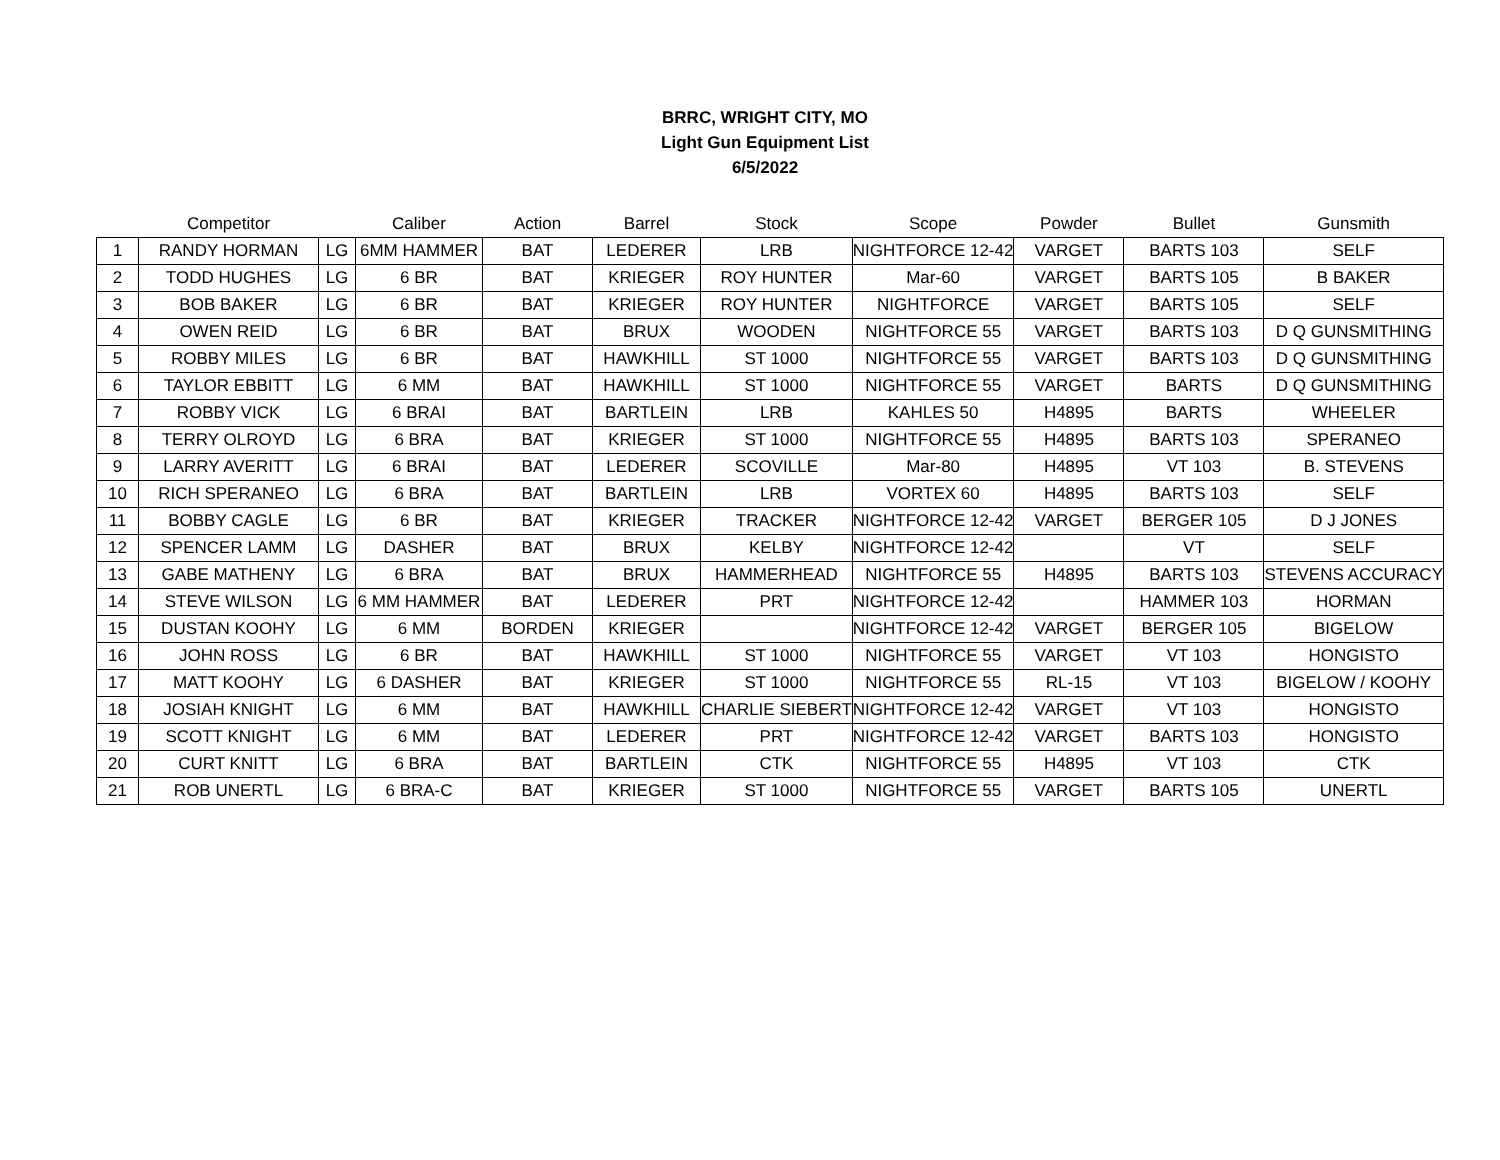BRRC, WRIGHT CITY, MO
Light Gun Equipment List
6/5/2022
| | Competitor | | Caliber | Action | Barrel | Stock | Scope | Powder | Bullet | Gunsmith |
| --- | --- | --- | --- | --- | --- | --- | --- | --- | --- | --- |
| 1 | RANDY HORMAN | LG | 6MM HAMMER | BAT | LEDERER | LRB | NIGHTFORCE 12-42 | VARGET | BARTS 103 | SELF |
| 2 | TODD HUGHES | LG | 6 BR | BAT | KRIEGER | ROY HUNTER | Mar-60 | VARGET | BARTS 105 | B BAKER |
| 3 | BOB BAKER | LG | 6 BR | BAT | KRIEGER | ROY HUNTER | NIGHTFORCE | VARGET | BARTS 105 | SELF |
| 4 | OWEN REID | LG | 6 BR | BAT | BRUX | WOODEN | NIGHTFORCE 55 | VARGET | BARTS 103 | D Q GUNSMITHING |
| 5 | ROBBY MILES | LG | 6 BR | BAT | HAWKHILL | ST 1000 | NIGHTFORCE 55 | VARGET | BARTS 103 | D Q GUNSMITHING |
| 6 | TAYLOR EBBITT | LG | 6 MM | BAT | HAWKHILL | ST 1000 | NIGHTFORCE 55 | VARGET | BARTS | D Q GUNSMITHING |
| 7 | ROBBY VICK | LG | 6 BRAI | BAT | BARTLEIN | LRB | KAHLES 50 | H4895 | BARTS | WHEELER |
| 8 | TERRY OLROYD | LG | 6 BRA | BAT | KRIEGER | ST 1000 | NIGHTFORCE 55 | H4895 | BARTS 103 | SPERANEO |
| 9 | LARRY AVERITT | LG | 6 BRAI | BAT | LEDERER | SCOVILLE | Mar-80 | H4895 | VT 103 | B. STEVENS |
| 10 | RICH SPERANEO | LG | 6 BRA | BAT | BARTLEIN | LRB | VORTEX 60 | H4895 | BARTS 103 | SELF |
| 11 | BOBBY CAGLE | LG | 6 BR | BAT | KRIEGER | TRACKER | NIGHTFORCE 12-42 | VARGET | BERGER 105 | D J JONES |
| 12 | SPENCER LAMM | LG | DASHER | BAT | BRUX | KELBY | NIGHTFORCE 12-42 | | VT | SELF |
| 13 | GABE MATHENY | LG | 6 BRA | BAT | BRUX | HAMMERHEAD | NIGHTFORCE 55 | H4895 | BARTS 103 | STEVENS ACCURACY |
| 14 | STEVE WILSON | LG | 6 MM HAMMER | BAT | LEDERER | PRT | NIGHTFORCE 12-42 | | HAMMER 103 | HORMAN |
| 15 | DUSTAN KOOHY | LG | 6 MM | BORDEN | KRIEGER | | NIGHTFORCE 12-42 | VARGET | BERGER 105 | BIGELOW |
| 16 | JOHN ROSS | LG | 6 BR | BAT | HAWKHILL | ST 1000 | NIGHTFORCE 55 | VARGET | VT 103 | HONGISTO |
| 17 | MATT KOOHY | LG | 6 DASHER | BAT | KRIEGER | ST 1000 | NIGHTFORCE 55 | RL-15 | VT 103 | BIGELOW / KOOHY |
| 18 | JOSIAH KNIGHT | LG | 6 MM | BAT | HAWKHILL | CHARLIE SIEBERT | NIGHTFORCE 12-42 | VARGET | VT 103 | HONGISTO |
| 19 | SCOTT KNIGHT | LG | 6 MM | BAT | LEDERER | PRT | NIGHTFORCE 12-42 | VARGET | BARTS 103 | HONGISTO |
| 20 | CURT KNITT | LG | 6 BRA | BAT | BARTLEIN | CTK | NIGHTFORCE 55 | H4895 | VT 103 | CTK |
| 21 | ROB UNERTL | LG | 6 BRA-C | BAT | KRIEGER | ST 1000 | NIGHTFORCE 55 | VARGET | BARTS 105 | UNERTL |